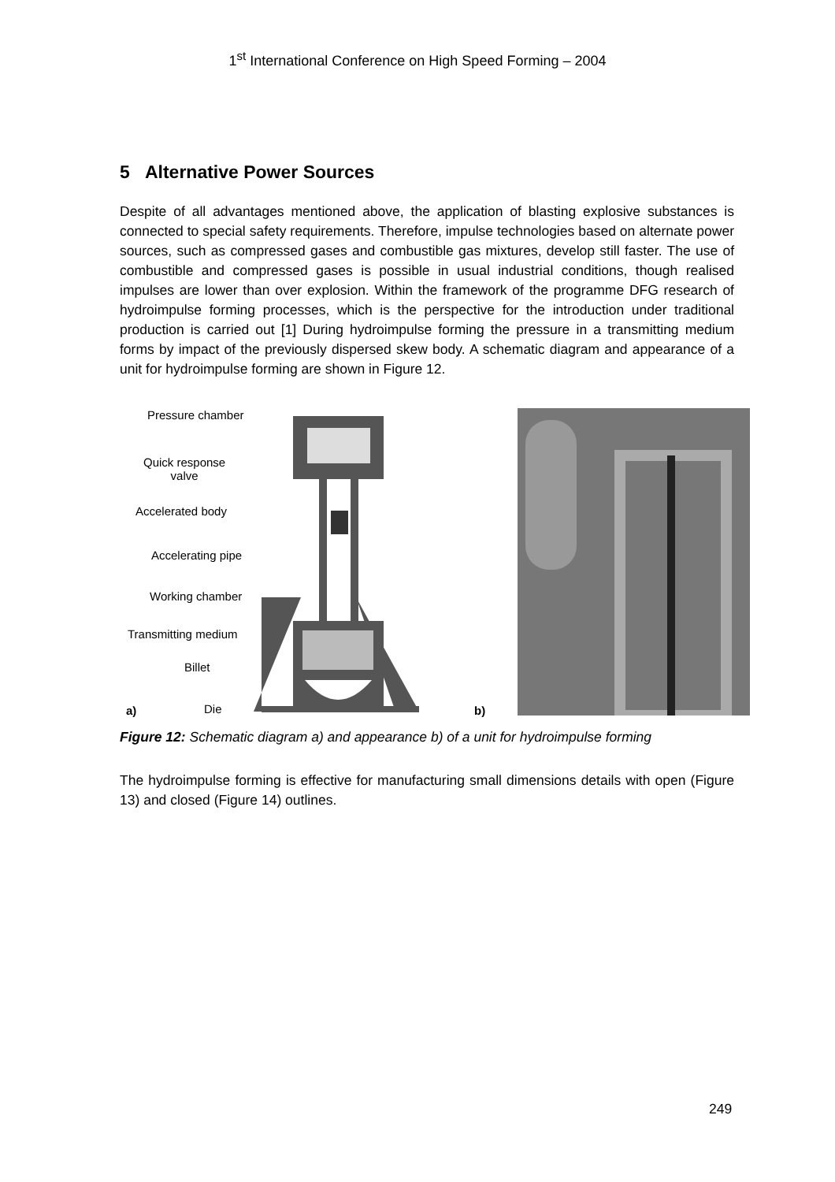1<sup>st</sup> International Conference on High Speed Forming – 2004
5 Alternative Power Sources
Despite of all advantages mentioned above, the application of blasting explosive substances is connected to special safety requirements. Therefore, impulse technologies based on alternate power sources, such as compressed gases and combustible gas mixtures, develop still faster. The use of combustible and compressed gases is possible in usual industrial conditions, though realised impulses are lower than over explosion. Within the framework of the programme DFG research of hydroimpulse forming processes, which is the perspective for the introduction under traditional production is carried out [1] During hydroimpulse forming the pressure in a transmitting medium forms by impact of the previously dispersed skew body. A schematic diagram and appearance of a unit for hydroimpulse forming are shown in Figure 12.
Pressure chamber
Quick response
valve
Accelerated body
Accelerating pipe
Working chamber
Transmitting medium
Billet
a) Die b)
Figure 12: Schematic diagram a) and appearance b) of a unit for hydroimpulse forming
The hydroimpulse forming is effective for manufacturing small dimensions details with open (Figure 13) and closed (Figure 14) outlines.
249